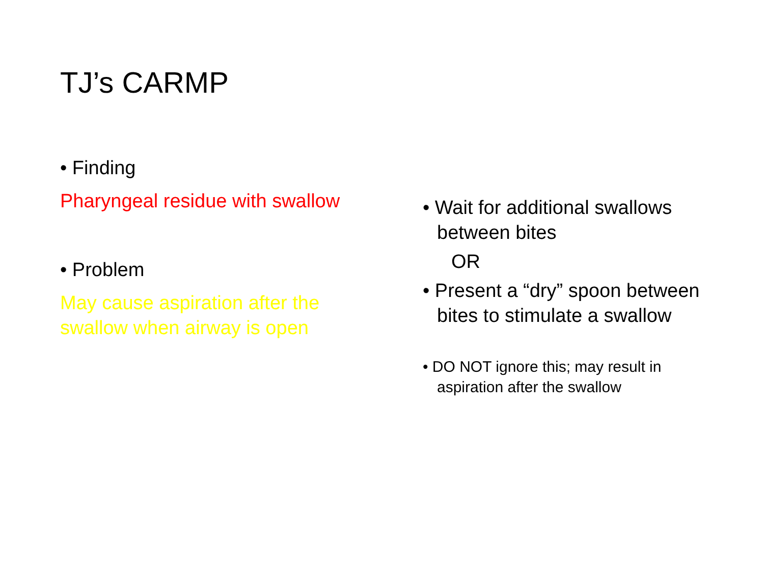TJ’s CARMP
• Finding
Pharyngeal residue with swallow
• Problem
May cause aspiration after the swallow when airway is open
• Wait for additional swallows between bites
OR
• Present a “dry” spoon between bites to stimulate a swallow
• DO NOT ignore this; may result in aspiration after the swallow